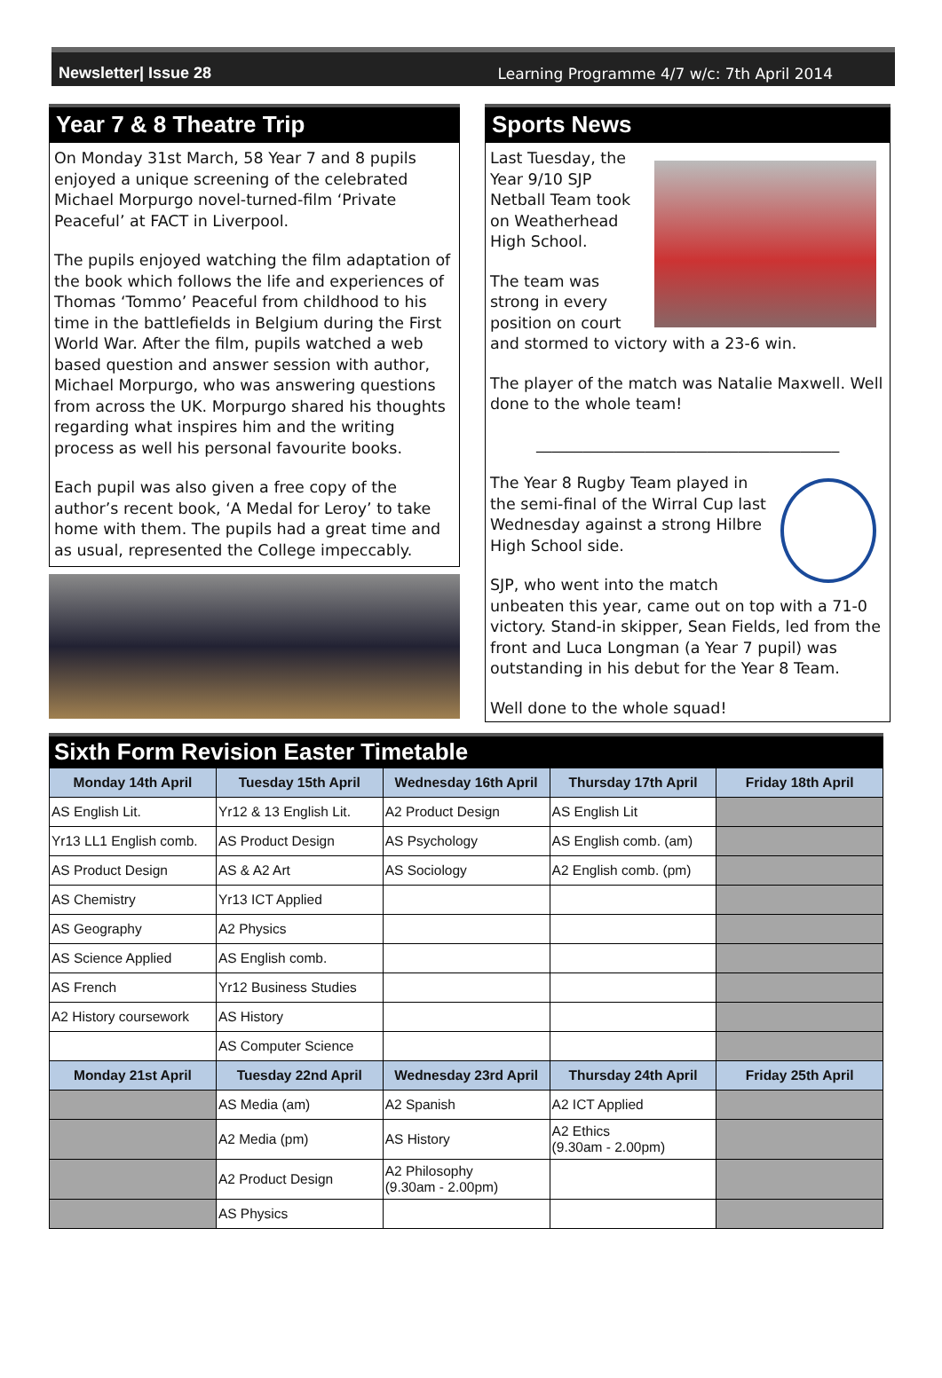Newsletter| Issue 28 Learning Programme 4/7 w/c: 7th April 2014
Year 7 & 8 Theatre Trip
On Monday 31st March, 58 Year 7 and 8 pupils enjoyed a unique screening of the celebrated Michael Morpurgo novel-turned-film ‘Private Peaceful’ at FACT in Liverpool.
The pupils enjoyed watching the film adaptation of the book which follows the life and experiences of Thomas ‘Tommo’ Peaceful from childhood to his time in the battlefields in Belgium during the First World War. After the film, pupils watched a web based question and answer session with author, Michael Morpurgo, who was answering questions from across the UK. Morpurgo shared his thoughts regarding what inspires him and the writing process as well his personal favourite books.
Each pupil was also given a free copy of the author’s recent book, ‘A Medal for Leroy’ to take home with them. The pupils had a great time and as usual, represented the College impeccably.
Sports News
Last Tuesday, the Year 9/10 SJP Netball Team took on Weatherhead High School.
The team was strong in every position on court and stormed to victory with a 23-6 win.
The player of the match was Natalie Maxwell. Well done to the whole team!
_______________________________________
The Year 8 Rugby Team played in the semi-final of the Wirral Cup last Wednesday against a strong Hilbre High School side.
SJP, who went into the match unbeaten this year, came out on top with a 71-0 victory. Stand-in skipper, Sean Fields, led from the front and Luca Longman (a Year 7 pupil) was outstanding in his debut for the Year 8 Team.
Well done to the whole squad!
Sixth Form Revision Easter Timetable
| Monday 14th April | Tuesday 15th April | Wednesday 16th April | Thursday 17th April | Friday 18th April |
| --- | --- | --- | --- | --- |
| AS English Lit. | Yr12 & 13 English Lit. | A2 Product Design | AS English Lit | |
| Yr13 LL1 English comb. | AS Product Design | AS Psychology | AS English comb. (am) | |
| AS Product Design | AS & A2 Art | AS Sociology | A2 English comb. (pm) | |
| AS Chemistry | Yr13 ICT Applied | | | |
| AS Geography | A2 Physics | | | |
| AS Science Applied | AS English comb. | | | |
| AS French | Yr12 Business Studies | | | |
| A2 History coursework | AS History | | | |
| | AS Computer Science | | | |
| Monday 21st April | Tuesday 22nd April | Wednesday 23rd April | Thursday 24th April | Friday 25th April |
| | AS Media (am) | A2 Spanish | A2 ICT Applied | |
| | A2 Media (pm) | AS History | A2 Ethics (9.30am - 2.00pm) | |
| | A2 Product Design | A2 Philosophy (9.30am - 2.00pm) | | |
| | AS Physics | | | |